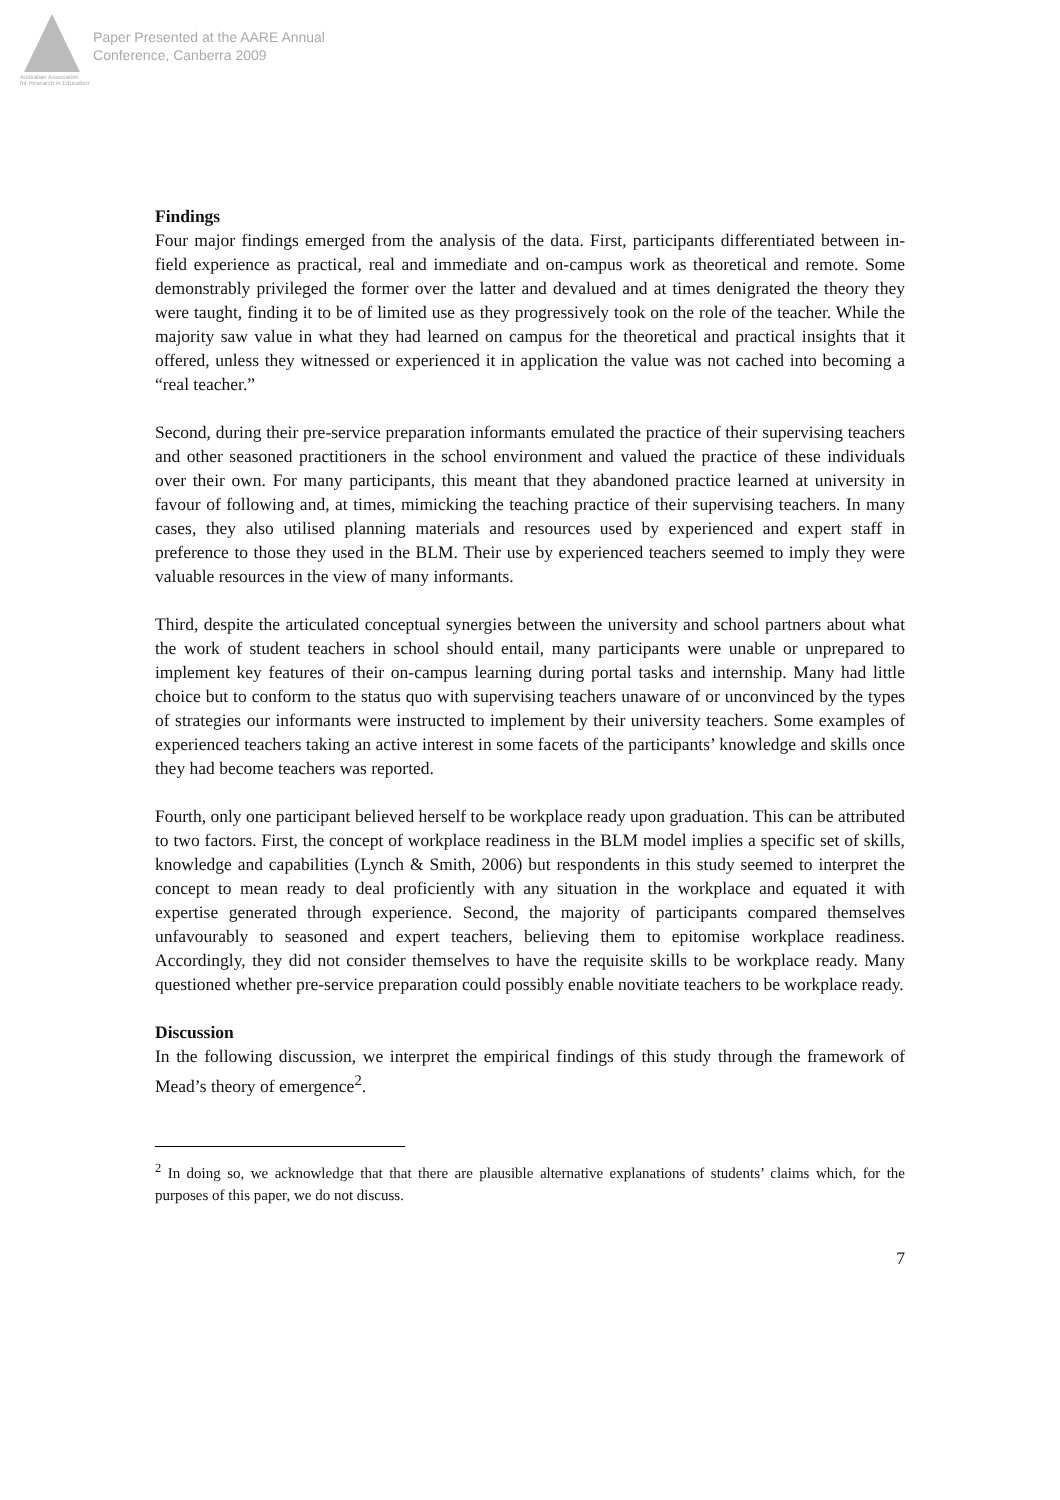Australian Association
for Research in Education
Paper Presented at the AARE Annual
Conference, Canberra 2009
Findings
Four major findings emerged from the analysis of the data. First, participants differentiated between in-field experience as practical, real and immediate and on-campus work as theoretical and remote. Some demonstrably privileged the former over the latter and devalued and at times denigrated the theory they were taught, finding it to be of limited use as they progressively took on the role of the teacher. While the majority saw value in what they had learned on campus for the theoretical and practical insights that it offered, unless they witnessed or experienced it in application the value was not cached into becoming a “real teacher.”
Second, during their pre-service preparation informants emulated the practice of their supervising teachers and other seasoned practitioners in the school environment and valued the practice of these individuals over their own. For many participants, this meant that they abandoned practice learned at university in favour of following and, at times, mimicking the teaching practice of their supervising teachers. In many cases, they also utilised planning materials and resources used by experienced and expert staff in preference to those they used in the BLM. Their use by experienced teachers seemed to imply they were valuable resources in the view of many informants.
Third, despite the articulated conceptual synergies between the university and school partners about what the work of student teachers in school should entail, many participants were unable or unprepared to implement key features of their on-campus learning during portal tasks and internship. Many had little choice but to conform to the status quo with supervising teachers unaware of or unconvinced by the types of strategies our informants were instructed to implement by their university teachers. Some examples of experienced teachers taking an active interest in some facets of the participants’ knowledge and skills once they had become teachers was reported.
Fourth, only one participant believed herself to be workplace ready upon graduation. This can be attributed to two factors. First, the concept of workplace readiness in the BLM model implies a specific set of skills, knowledge and capabilities (Lynch & Smith, 2006) but respondents in this study seemed to interpret the concept to mean ready to deal proficiently with any situation in the workplace and equated it with expertise generated through experience. Second, the majority of participants compared themselves unfavourably to seasoned and expert teachers, believing them to epitomise workplace readiness. Accordingly, they did not consider themselves to have the requisite skills to be workplace ready. Many questioned whether pre-service preparation could possibly enable novitiate teachers to be workplace ready.
Discussion
In the following discussion, we interpret the empirical findings of this study through the framework of Mead’s theory of emergence<sup>2</sup>.
<sup>2</sup> In doing so, we acknowledge that that there are plausible alternative explanations of students’ claims which, for the purposes of this paper, we do not discuss.
7